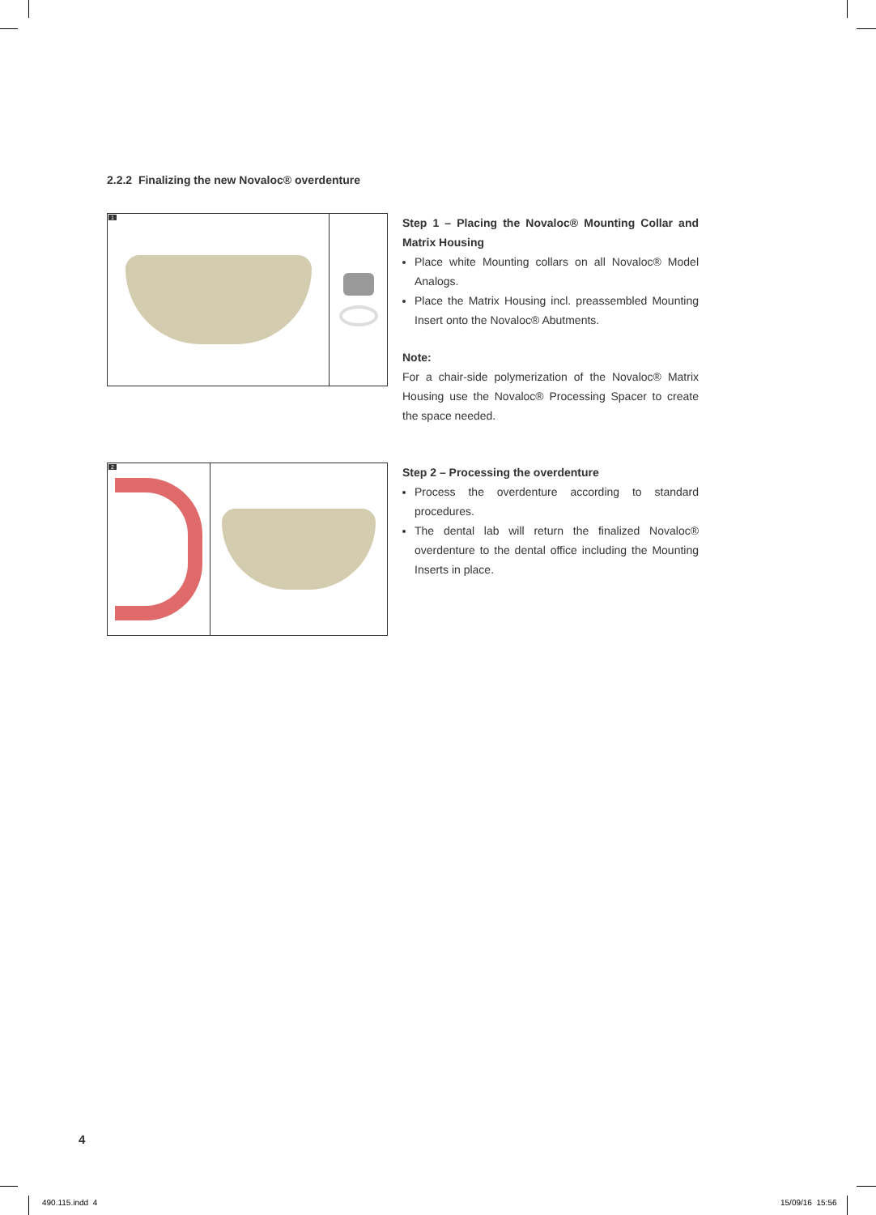2.2.2 Finalizing the new Novaloc® overdenture
1
Step 1 – Placing the Novaloc® Mounting Collar and Matrix Housing
Place white Mounting collars on all Novaloc® Model Analogs.
Place the Matrix Housing incl. preassembled Mounting Insert onto the Novaloc® Abutments.
Note:
For a chair-side polymerization of the Novaloc® Matrix Housing use the Novaloc® Processing Spacer to create the space needed.
2
Step 2 – Processing the overdenture
Process the overdenture according to standard procedures.
The dental lab will return the finalized Novaloc® overdenture to the dental office including the Mounting Inserts in place.
4
490.115.indd 4 15/09/16 15:56